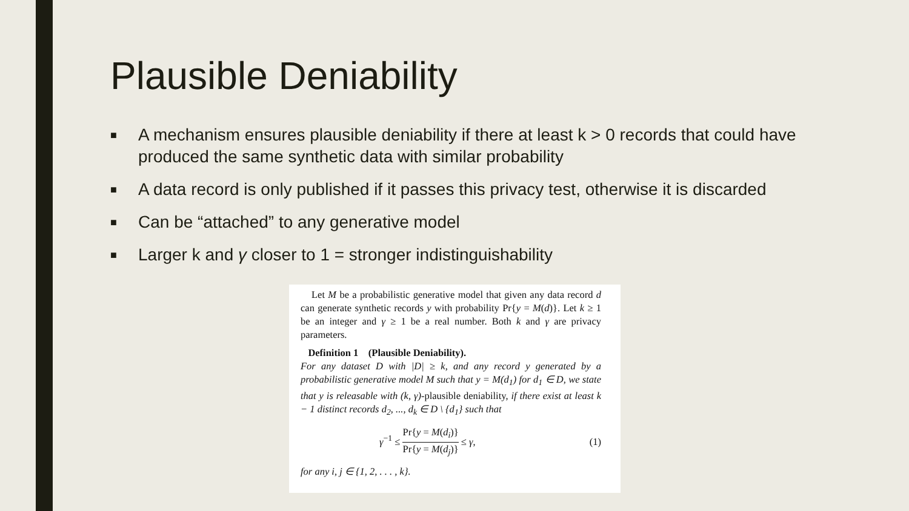Plausible Deniability
■ A mechanism ensures plausible deniability if there at least k > 0 records that could have produced the same synthetic data with similar probability
■ A data record is only published if it passes this privacy test, otherwise it is discarded
■ Can be “attached” to any generative model
■ Larger k and γ closer to 1 = stronger indistinguishability
Let M be a probabilistic generative model that given any data record d can generate synthetic records y with probability Pr{y = M(d)}. Let k ≥ 1 be an integer and γ ≥ 1 be a real number. Both k and γ are privacy parameters.
Definition 1 (Plausible Deniability).
For any dataset D with |D| ≥ k, and any record y generated by a probabilistic generative model M such that y = M(d<sub>1</sub>) for d<sub>1</sub> ∈ D, we state that y is releasable with (k, γ)-plausible deniability, if there exist at least k − 1 distinct records d<sub>2</sub>, ..., d<sub>k</sub> ∈ D \ {d<sub>1</sub>} such that
γ<sup>−1</sup> ≤ Pr{y = M(d<sub>i</sub>)} Pr{y = M(d<sub>j</sub>)} ≤ γ, (1)
for any i, j ∈ {1, 2, . . . , k}.